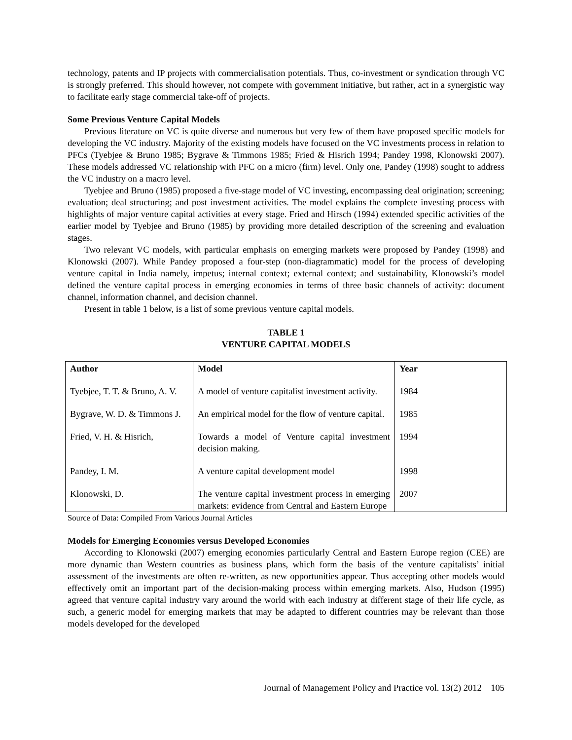technology, patents and IP projects with commercialisation potentials. Thus, co-investment or syndication through VC is strongly preferred. This should however, not compete with government initiative, but rather, act in a synergistic way to facilitate early stage commercial take-off of projects.
Some Previous Venture Capital Models
Previous literature on VC is quite diverse and numerous but very few of them have proposed specific models for developing the VC industry. Majority of the existing models have focused on the VC investments process in relation to PFCs (Tyebjee & Bruno 1985; Bygrave & Timmons 1985; Fried & Hisrich 1994; Pandey 1998, Klonowski 2007). These models addressed VC relationship with PFC on a micro (firm) level. Only one, Pandey (1998) sought to address the VC industry on a macro level.
Tyebjee and Bruno (1985) proposed a five-stage model of VC investing, encompassing deal origination; screening; evaluation; deal structuring; and post investment activities. The model explains the complete investing process with highlights of major venture capital activities at every stage. Fried and Hirsch (1994) extended specific activities of the earlier model by Tyebjee and Bruno (1985) by providing more detailed description of the screening and evaluation stages.
Two relevant VC models, with particular emphasis on emerging markets were proposed by Pandey (1998) and Klonowski (2007). While Pandey proposed a four-step (non-diagrammatic) model for the process of developing venture capital in India namely, impetus; internal context; external context; and sustainability, Klonowski’s model defined the venture capital process in emerging economies in terms of three basic channels of activity: document channel, information channel, and decision channel.
Present in table 1 below, is a list of some previous venture capital models.
TABLE 1
VENTURE CAPITAL MODELS
| Author | Model | Year |
| --- | --- | --- |
| Tyebjee, T. T. & Bruno, A. V. | A model of venture capitalist investment activity. | 1984 |
| Bygrave, W. D. & Timmons J. | An empirical model for the flow of venture capital. | 1985 |
| Fried, V. H. & Hisrich, | Towards a model of Venture capital investment decision making. | 1994 |
| Pandey, I. M. | A venture capital development model | 1998 |
| Klonowski, D. | The venture capital investment process in emerging markets: evidence from Central and Eastern Europe | 2007 |
Source of Data: Compiled From Various Journal Articles
Models for Emerging Economies versus Developed Economies
According to Klonowski (2007) emerging economies particularly Central and Eastern Europe region (CEE) are more dynamic than Western countries as business plans, which form the basis of the venture capitalists’ initial assessment of the investments are often re-written, as new opportunities appear. Thus accepting other models would effectively omit an important part of the decision-making process within emerging markets. Also, Hudson (1995) agreed that venture capital industry vary around the world with each industry at different stage of their life cycle, as such, a generic model for emerging markets that may be adapted to different countries may be relevant than those models developed for the developed
Journal of Management Policy and Practice vol. 13(2) 2012 105